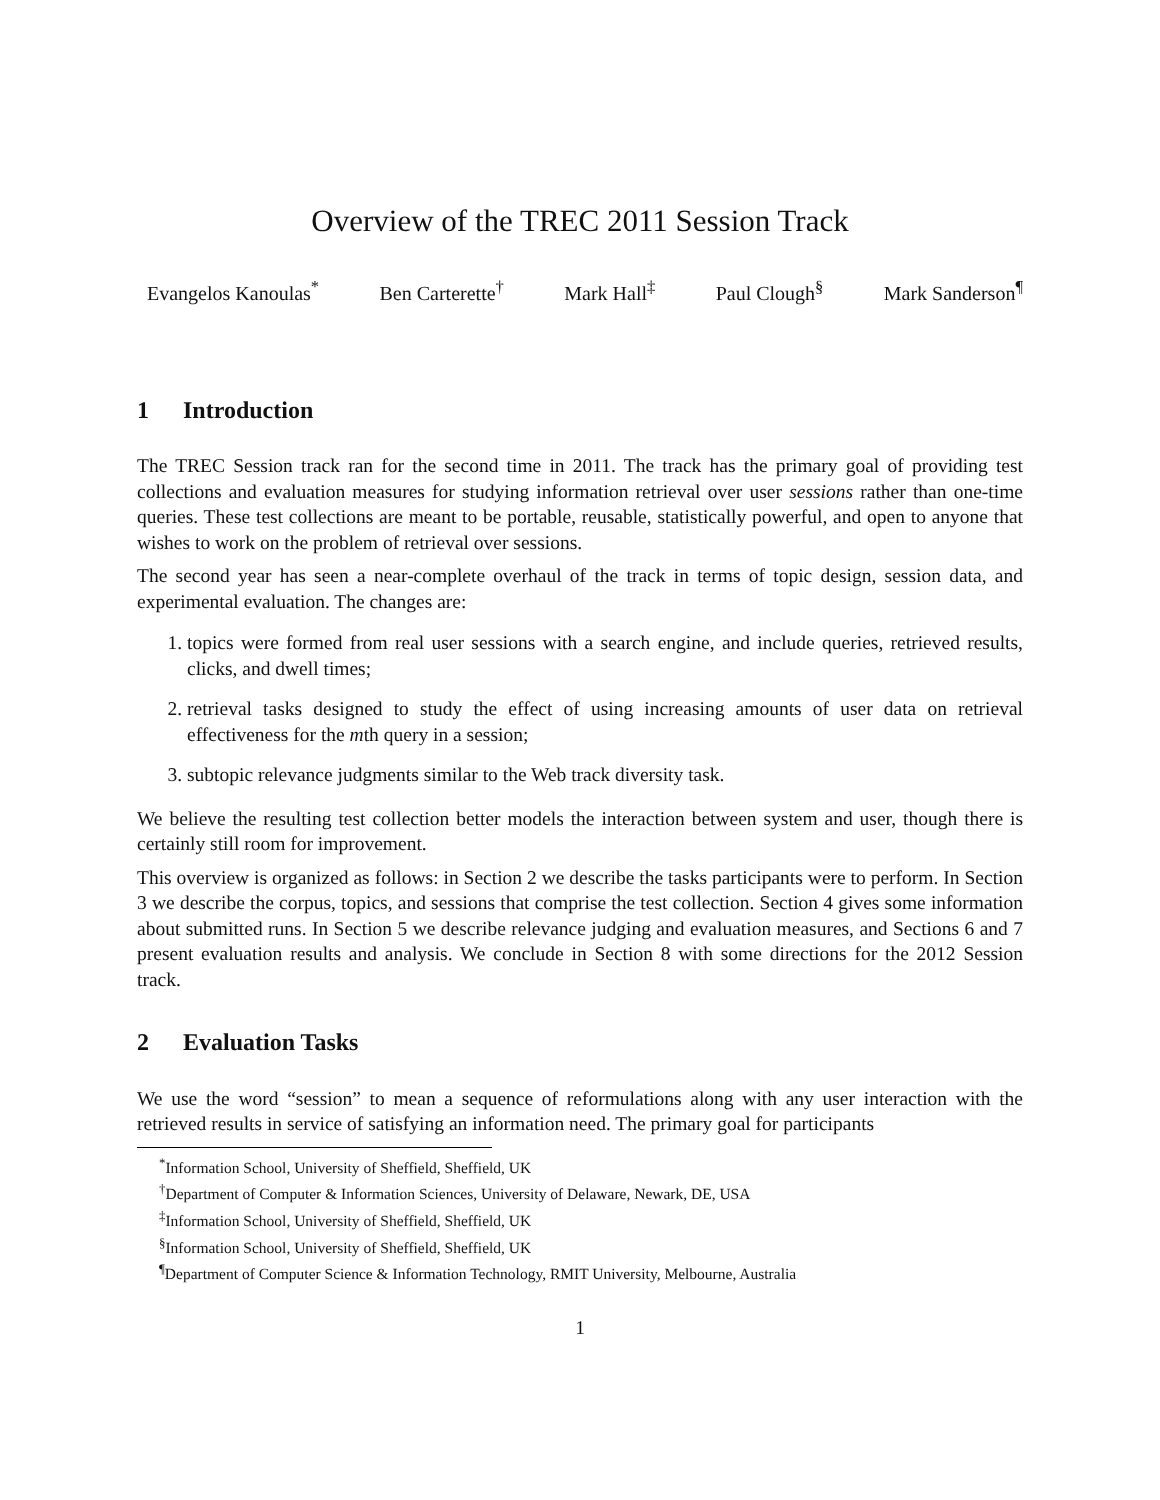Overview of the TREC 2011 Session Track
Evangelos Kanoulas<sup>*</sup> Ben Carterette<sup>†</sup> Mark Hall<sup>‡</sup> Paul Clough<sup>§</sup> Mark Sanderson<sup>¶</sup>
1 Introduction
The TREC Session track ran for the second time in 2011. The track has the primary goal of providing test collections and evaluation measures for studying information retrieval over user sessions rather than one-time queries. These test collections are meant to be portable, reusable, statistically powerful, and open to anyone that wishes to work on the problem of retrieval over sessions.
The second year has seen a near-complete overhaul of the track in terms of topic design, session data, and experimental evaluation. The changes are:
1. topics were formed from real user sessions with a search engine, and include queries, retrieved results, clicks, and dwell times;
2. retrieval tasks designed to study the effect of using increasing amounts of user data on retrieval effectiveness for the mth query in a session;
3. subtopic relevance judgments similar to the Web track diversity task.
We believe the resulting test collection better models the interaction between system and user, though there is certainly still room for improvement.
This overview is organized as follows: in Section 2 we describe the tasks participants were to perform. In Section 3 we describe the corpus, topics, and sessions that comprise the test collection. Section 4 gives some information about submitted runs. In Section 5 we describe relevance judging and evaluation measures, and Sections 6 and 7 present evaluation results and analysis. We conclude in Section 8 with some directions for the 2012 Session track.
2 Evaluation Tasks
We use the word “session” to mean a sequence of reformulations along with any user interaction with the retrieved results in service of satisfying an information need. The primary goal for participants
<sup>*</sup> Information School, University of Sheffield, Sheffield, UK
<sup>†</sup> Department of Computer & Information Sciences, University of Delaware, Newark, DE, USA
<sup>‡</sup> Information School, University of Sheffield, Sheffield, UK
<sup>§</sup> Information School, University of Sheffield, Sheffield, UK
<sup>¶</sup> Department of Computer Science & Information Technology, RMIT University, Melbourne, Australia
1